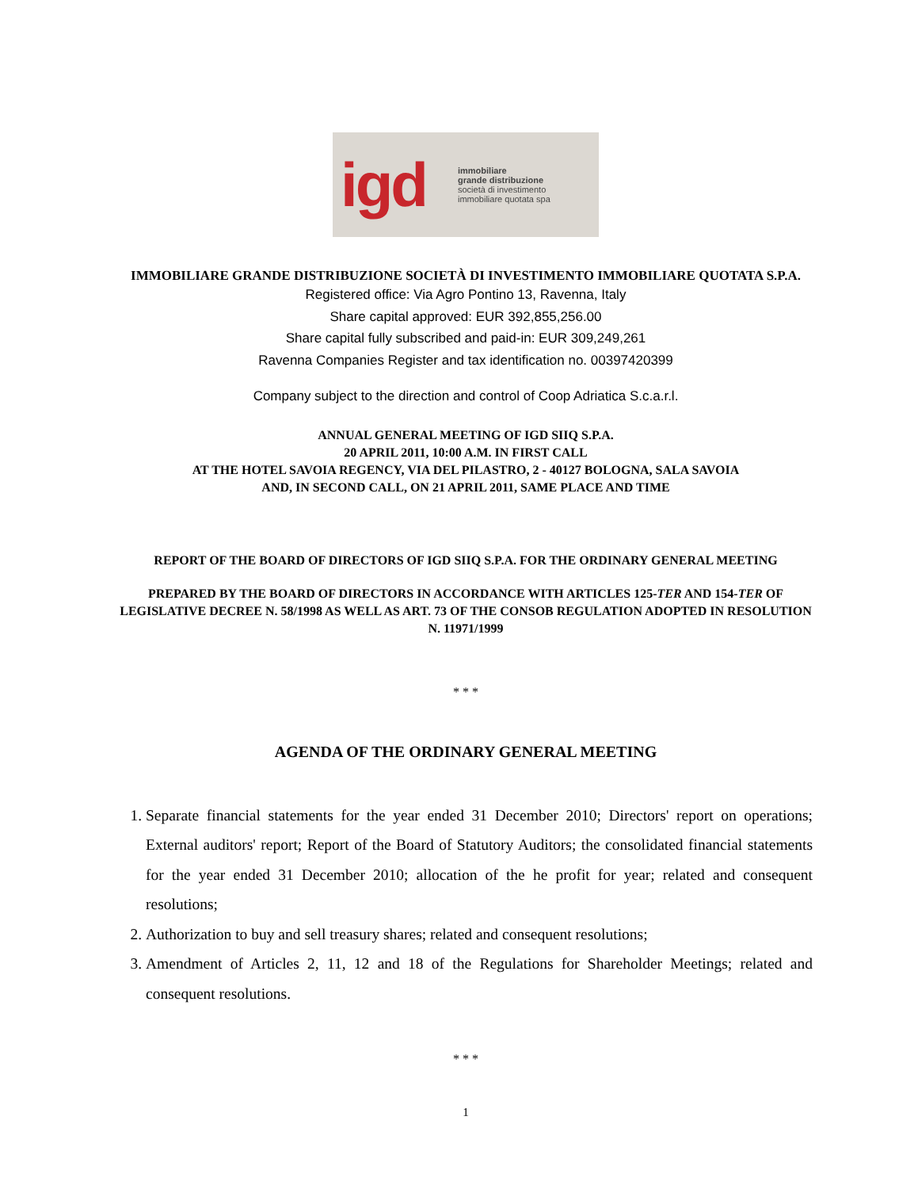igd immobiliare
grande distribuzione
società di investimento
immobiliare quotata spa
IMMOBILIARE GRANDE DISTRIBUZIONE SOCIETÀ DI INVESTIMENTO IMMOBILIARE QUOTATA S.P.A.
Registered office: Via Agro Pontino 13, Ravenna, Italy
Share capital approved: EUR 392,855,256.00
Share capital fully subscribed and paid-in: EUR 309,249,261
Ravenna Companies Register and tax identification no. 00397420399
Company subject to the direction and control of Coop Adriatica S.c.a.r.l.
ANNUAL GENERAL MEETING OF IGD SIIQ S.P.A.
20 APRIL 2011, 10:00 A.M. IN FIRST CALL
AT THE HOTEL SAVOIA REGENCY, VIA DEL PILASTRO, 2 - 40127 BOLOGNA, SALA SAVOIA
AND, IN SECOND CALL, ON 21 APRIL 2011, SAME PLACE AND TIME
REPORT OF THE BOARD OF DIRECTORS OF IGD SIIQ S.P.A. FOR THE ORDINARY GENERAL MEETING
PREPARED BY THE BOARD OF DIRECTORS IN ACCORDANCE WITH ARTICLES 125-TER AND 154-TER OF LEGISLATIVE DECREE N. 58/1998 AS WELL AS ART. 73 OF THE CONSOB REGULATION ADOPTED IN RESOLUTION N. 11971/1999
* * *
AGENDA OF THE ORDINARY GENERAL MEETING
1. Separate financial statements for the year ended 31 December 2010; Directors' report on operations; External auditors' report; Report of the Board of Statutory Auditors; the consolidated financial statements for the year ended 31 December 2010; allocation of the he profit for year; related and consequent resolutions;
2. Authorization to buy and sell treasury shares; related and consequent resolutions;
3. Amendment of Articles 2, 11, 12 and 18 of the Regulations for Shareholder Meetings; related and consequent resolutions.
* * *
1